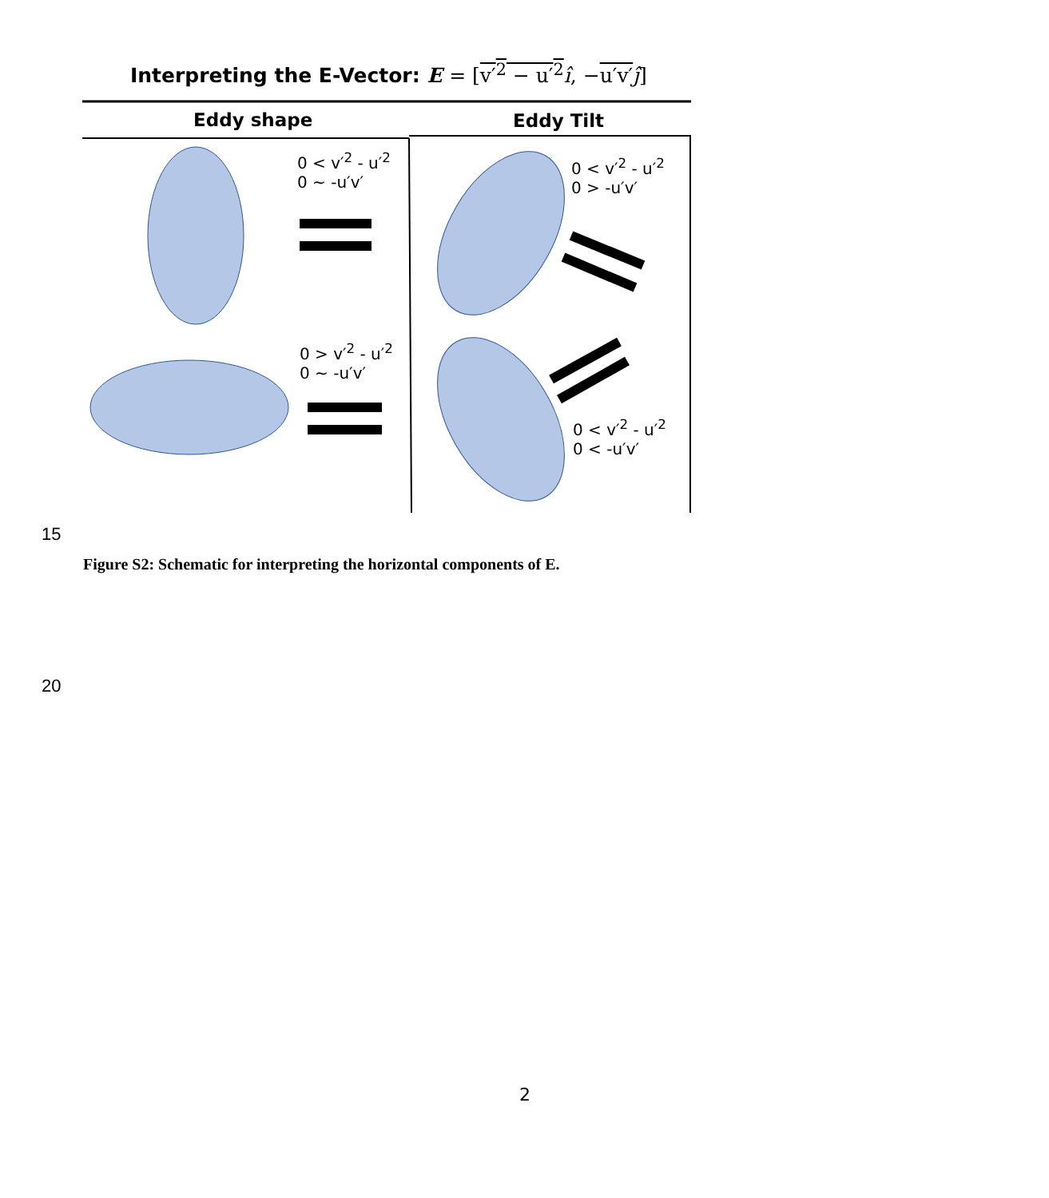Interpreting the E-Vector: E = [v′<sup>2</sup> − u′<sup>2</sup> î, −u′v′ĵ]
Eddy shape Eddy Tilt
0 < v′<sup>2</sup> - u′<sup>2</sup>
0 ~ -u′v′
0 < v′<sup>2</sup> - u′<sup>2</sup>
0 > -u′v′
0 > v′<sup>2</sup> - u′<sup>2</sup>
0 ~ -u′v′
0 < v′<sup>2</sup> - u′<sup>2</sup>
0 < -u′v′
15
Figure S2: Schematic for interpreting the horizontal components of E.
20
2